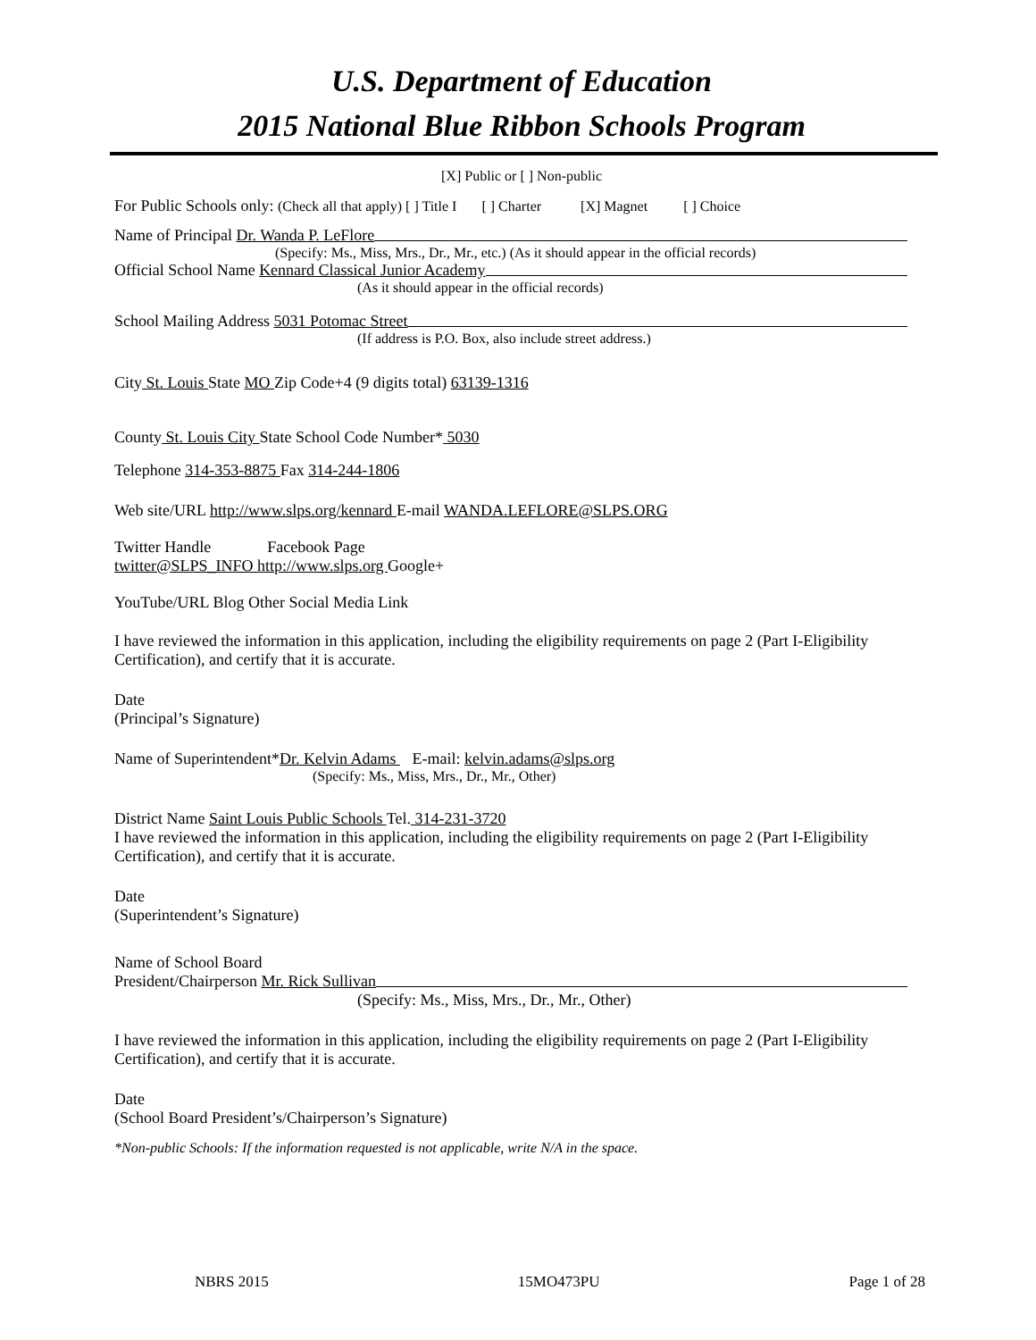U.S. Department of Education
2015 National Blue Ribbon Schools Program
[X] Public or [ ] Non-public
For Public Schools only: (Check all that apply) [ ] Title I [ ] Charter [X] Magnet [ ] Choice
Name of Principal Dr. Wanda P. LeFlore
(Specify: Ms., Miss, Mrs., Dr., Mr., etc.) (As it should appear in the official records)
Official School Name Kennard Classical Junior Academy
(As it should appear in the official records)
School Mailing Address 5031 Potomac Street
(If address is P.O. Box, also include street address.)
City St. Louis State MO Zip Code+4 (9 digits total) 63139-1316
County St. Louis City State School Code Number* 5030
Telephone 314-353-8875 Fax 314-244-1806
Web site/URL http://www.slps.org/kennard E-mail WANDA.LEFLORE@SLPS.ORG
Twitter Handle Facebook Page
twitter@SLPS_INFO http://www.slps.org Google+
YouTube/URL Blog Other Social Media Link
I have reviewed the information in this application, including the eligibility requirements on page 2 (Part I-Eligibility Certification), and certify that it is accurate.
Date
(Principal’s Signature)
Name of Superintendent*Dr. Kelvin Adams E-mail: kelvin.adams@slps.org
(Specify: Ms., Miss, Mrs., Dr., Mr., Other)
District Name Saint Louis Public Schools Tel. 314-231-3720
I have reviewed the information in this application, including the eligibility requirements on page 2 (Part I-Eligibility Certification), and certify that it is accurate.
Date
(Superintendent’s Signature)
Name of School Board
President/Chairperson Mr. Rick Sullivan
(Specify: Ms., Miss, Mrs., Dr., Mr., Other)
I have reviewed the information in this application, including the eligibility requirements on page 2 (Part I-Eligibility Certification), and certify that it is accurate.
Date
(School Board President’s/Chairperson’s Signature)
*Non-public Schools: If the information requested is not applicable, write N/A in the space.
NBRS 2015 15MO473PU Page 1 of 28